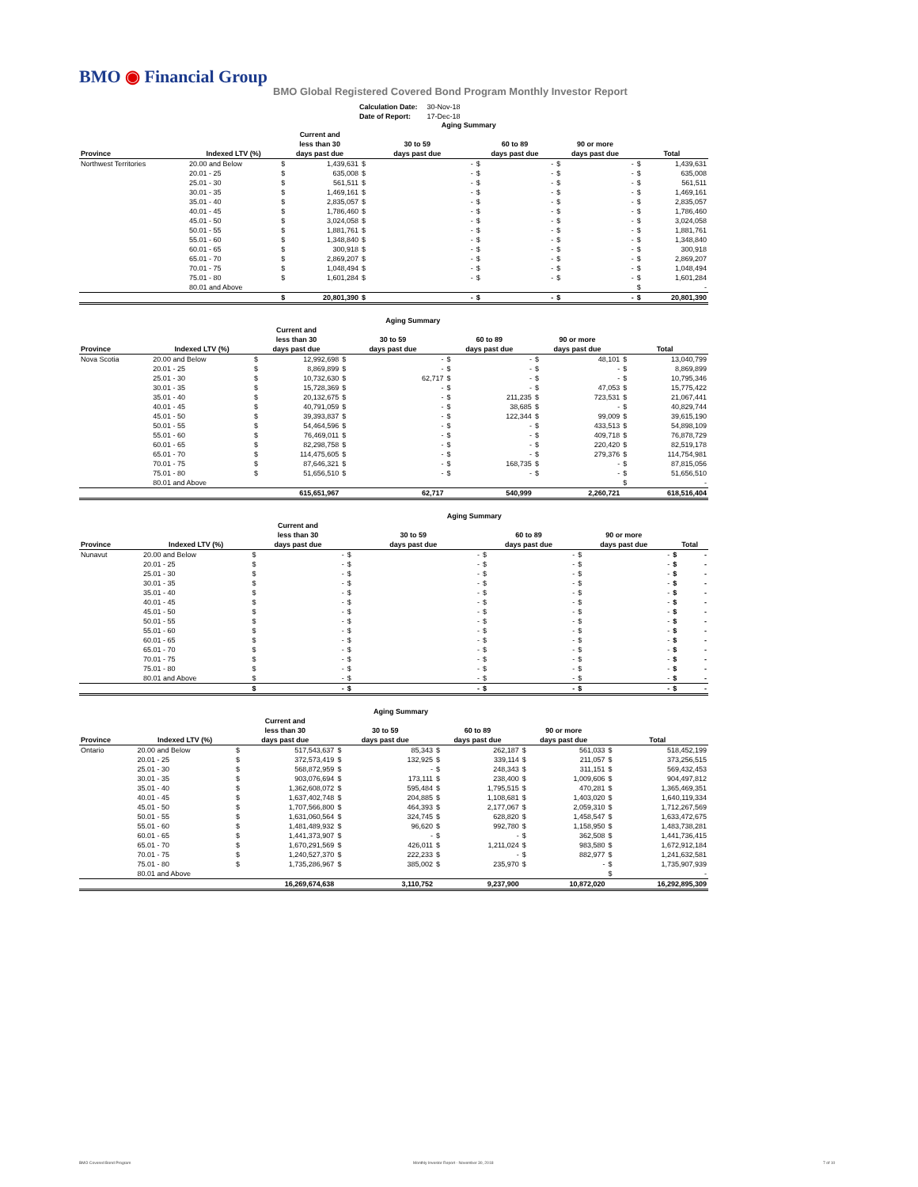BMO ◉ Financial Group
BMO Global Registered Covered Bond Program Monthly Investor Report
| Calculation Date: | 30-Nov-18 |
| Date of Report: | 17-Dec-18 |
| | | | | | Aging Summary | | | | | | |
| Province | Indexed LTV (%) | Current and less than 30 days past due | | 30 to 59 days past due | | 60 to 89 days past due | | 90 or more days past due | | Total | |
| Northwest Territories | 20.00 and Below | $ | 1,439,631 | $ | - | $ | - | $ | - | $ | 1,439,631 |
| | 20.01 - 25 | $ | 635,008 | $ | - | $ | - | $ | - | $ | 635,008 |
| | 25.01 - 30 | $ | 561,511 | $ | - | $ | - | $ | - | $ | 561,511 |
| | 30.01 - 35 | $ | 1,469,161 | $ | - | $ | - | $ | - | $ | 1,469,161 |
| | 35.01 - 40 | $ | 2,835,057 | $ | - | $ | - | $ | - | $ | 2,835,057 |
| | 40.01 - 45 | $ | 1,786,460 | $ | - | $ | - | $ | - | $ | 1,786,460 |
| | 45.01 - 50 | $ | 3,024,058 | $ | - | $ | - | $ | - | $ | 3,024,058 |
| | 50.01 - 55 | $ | 1,881,761 | $ | - | $ | - | $ | - | $ | 1,881,761 |
| | 55.01 - 60 | $ | 1,348,840 | $ | - | $ | - | $ | - | $ | 1,348,840 |
| | 60.01 - 65 | $ | 300,918 | $ | - | $ | - | $ | - | $ | 300,918 |
| | 65.01 - 70 | $ | 2,869,207 | $ | - | $ | - | $ | - | $ | 2,869,207 |
| | 70.01 - 75 | $ | 1,048,494 | $ | - | $ | - | $ | - | $ | 1,048,494 |
| | 75.01 - 80 | $ | 1,601,284 | $ | - | $ | - | $ | - | $ | 1,601,284 |
| | 80.01 and Above | | | | | | | | | $ | - |
| | | $ | 20,801,390 | $ | - | $ | - | $ | - | $ | 20,801,390 |
| | | | | | Aging Summary | | | | | | |
| Province | Indexed LTV (%) | Current and less than 30 days past due | | 30 to 59 days past due | | 60 to 89 days past due | | 90 or more days past due | | Total | |
| Nova Scotia | 20.00 and Below | $ | 12,992,698 | $ | - | $ | - | $ | 48,101 | $ | 13,040,799 |
| | 20.01 - 25 | $ | 8,869,899 | $ | - | $ | - | $ | - | $ | 8,869,899 |
| | 25.01 - 30 | $ | 10,732,630 | $ | 62,717 | $ | - | $ | - | $ | 10,795,346 |
| | 30.01 - 35 | $ | 15,728,369 | $ | - | $ | - | $ | 47,053 | $ | 15,775,422 |
| | 35.01 - 40 | $ | 20,132,675 | $ | - | $ | 211,235 | $ | 723,531 | $ | 21,067,441 |
| | 40.01 - 45 | $ | 40,791,059 | $ | - | $ | 38,685 | $ | - | $ | 40,829,744 |
| | 45.01 - 50 | $ | 39,393,837 | $ | - | $ | 122,344 | $ | 99,009 | $ | 39,615,190 |
| | 50.01 - 55 | $ | 54,464,596 | $ | - | $ | - | $ | 433,513 | $ | 54,898,109 |
| | 55.01 - 60 | $ | 76,469,011 | $ | - | $ | - | $ | 409,718 | $ | 76,878,729 |
| | 60.01 - 65 | $ | 82,298,758 | $ | - | $ | - | $ | 220,420 | $ | 82,519,178 |
| | 65.01 - 70 | $ | 114,475,605 | $ | - | $ | - | $ | 279,376 | $ | 114,754,981 |
| | 70.01 - 75 | $ | 87,646,321 | $ | - | $ | 168,735 | $ | - | $ | 87,815,056 |
| | 75.01 - 80 | $ | 51,656,510 | $ | - | $ | - | $ | - | $ | 51,656,510 |
| | 80.01 and Above | | | | | | | | | $ | - |
| | | | 615,651,967 | | 62,717 | | 540,999 | | 2,260,721 | | 618,516,404 |
| | | | | | Aging Summary | | | | | | |
| Province | Indexed LTV (%) | Current and less than 30 days past due | | 30 to 59 days past due | | 60 to 89 days past due | | 90 or more days past due | | Total | |
| Nunavut | 20.00 and Below | $ | - | $ | - | $ | - | $ | - | $ | - |
| | 20.01 - 25 | $ | - | $ | - | $ | - | $ | - | $ | - |
| | 25.01 - 30 | $ | - | $ | - | $ | - | $ | - | $ | - |
| | 30.01 - 35 | $ | - | $ | - | $ | - | $ | - | $ | - |
| | 35.01 - 40 | $ | - | $ | - | $ | - | $ | - | $ | - |
| | 40.01 - 45 | $ | - | $ | - | $ | - | $ | - | $ | - |
| | 45.01 - 50 | $ | - | $ | - | $ | - | $ | - | $ | - |
| | 50.01 - 55 | $ | - | $ | - | $ | - | $ | - | $ | - |
| | 55.01 - 60 | $ | - | $ | - | $ | - | $ | - | $ | - |
| | 60.01 - 65 | $ | - | $ | - | $ | - | $ | - | $ | - |
| | 65.01 - 70 | $ | - | $ | - | $ | - | $ | - | $ | - |
| | 70.01 - 75 | $ | - | $ | - | $ | - | $ | - | $ | - |
| | 75.01 - 80 | $ | - | $ | - | $ | - | $ | - | $ | - |
| | 80.01 and Above | $ | - | $ | - | $ | - | $ | - | $ | - |
| | | $ | - | $ | - | $ | - | $ | - | $ | - |
| | | | | | Aging Summary | | | | | | |
| Province | Indexed LTV (%) | Current and less than 30 days past due | | 30 to 59 days past due | | 60 to 89 days past due | | 90 or more days past due | | Total | |
| Ontario | 20.00 and Below | $ | 517,543,637 | $ | 85,343 | $ | 262,187 | $ | 561,033 | $ | 518,452,199 |
| | 20.01 - 25 | $ | 372,573,419 | $ | 132,925 | $ | 339,114 | $ | 211,057 | $ | 373,256,515 |
| | 25.01 - 30 | $ | 568,872,959 | $ | - | $ | 248,343 | $ | 311,151 | $ | 569,432,453 |
| | 30.01 - 35 | $ | 903,076,694 | $ | 173,111 | $ | 238,400 | $ | 1,009,606 | $ | 904,497,812 |
| | 35.01 - 40 | $ | 1,362,608,072 | $ | 595,484 | $ | 1,795,515 | $ | 470,281 | $ | 1,365,469,351 |
| | 40.01 - 45 | $ | 1,637,402,748 | $ | 204,885 | $ | 1,108,681 | $ | 1,403,020 | $ | 1,640,119,334 |
| | 45.01 - 50 | $ | 1,707,566,800 | $ | 464,393 | $ | 2,177,067 | $ | 2,059,310 | $ | 1,712,267,569 |
| | 50.01 - 55 | $ | 1,631,060,564 | $ | 324,745 | $ | 628,820 | $ | 1,458,547 | $ | 1,633,472,675 |
| | 55.01 - 60 | $ | 1,481,489,932 | $ | 96,620 | $ | 992,780 | $ | 1,158,950 | $ | 1,483,738,281 |
| | 60.01 - 65 | $ | 1,441,373,907 | $ | - | $ | - | $ | 362,508 | $ | 1,441,736,415 |
| | 65.01 - 70 | $ | 1,670,291,569 | $ | 426,011 | $ | 1,211,024 | $ | 983,580 | $ | 1,672,912,184 |
| | 70.01 - 75 | $ | 1,240,527,370 | $ | 222,233 | $ | - | $ | 882,977 | $ | 1,241,632,581 |
| | 75.01 - 80 | $ | 1,735,286,967 | $ | 385,002 | $ | 235,970 | $ | - | $ | 1,735,907,939 |
| | 80.01 and Above | | | | | | | | | $ | - |
| | | | 16,269,674,638 | | 3,110,752 | | 9,237,900 | | 10,872,020 | | 16,292,895,309 |
BMO Covered Bond Program
Monthly Investor Report - November 30, 2018
7 of 10